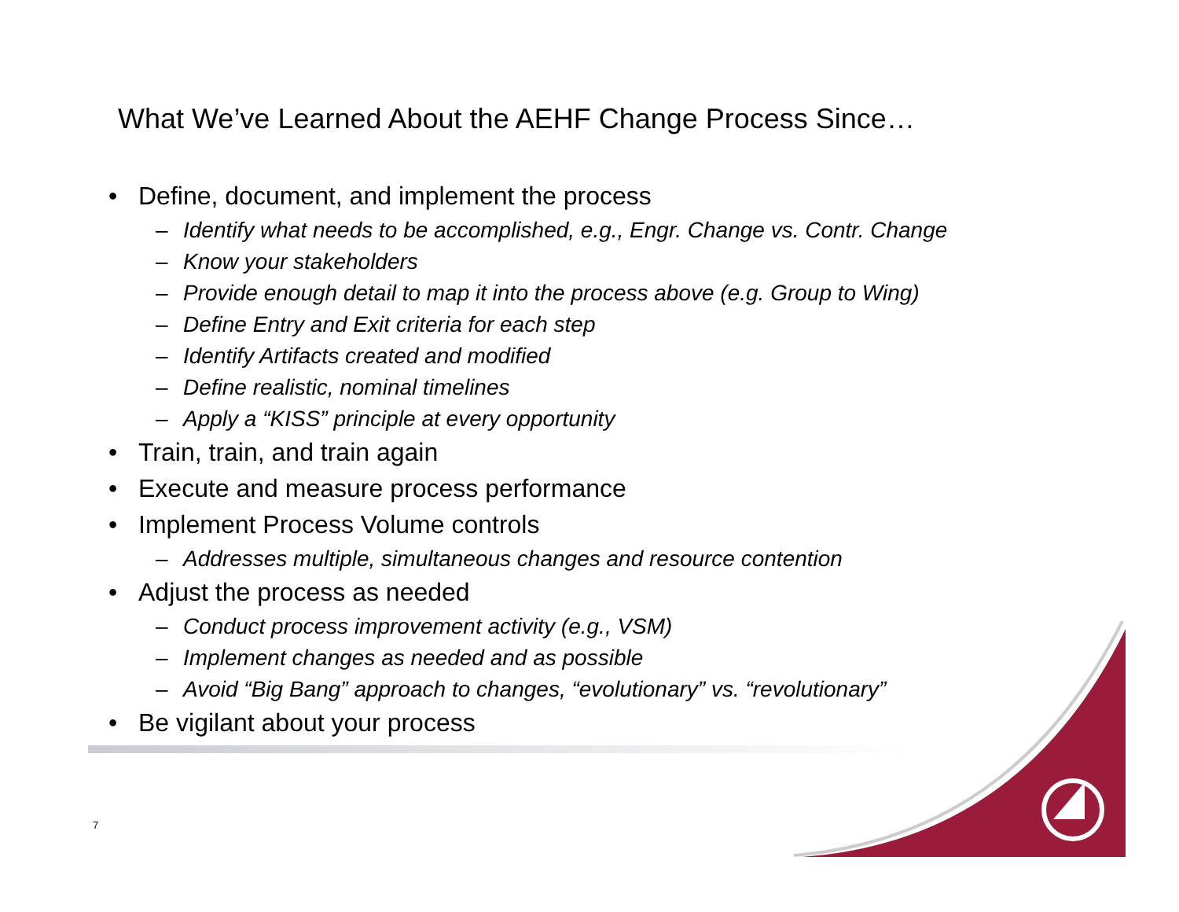What We’ve Learned About the AEHF Change Process Since…
• Define, document, and implement the process
– Identify what needs to be accomplished, e.g., Engr. Change vs. Contr. Change
– Know your stakeholders
– Provide enough detail to map it into the process above (e.g. Group to Wing)
– Define Entry and Exit criteria for each step
– Identify Artifacts created and modified
– Define realistic, nominal timelines
– Apply a “KISS” principle at every opportunity
• Train, train, and train again
• Execute and measure process performance
• Implement Process Volume controls
– Addresses multiple, simultaneous changes and resource contention
• Adjust the process as needed
– Conduct process improvement activity (e.g., VSM)
– Implement changes as needed and as possible
– Avoid “Big Bang” approach to changes, “evolutionary” vs. “revolutionary”
• Be vigilant about your process
7